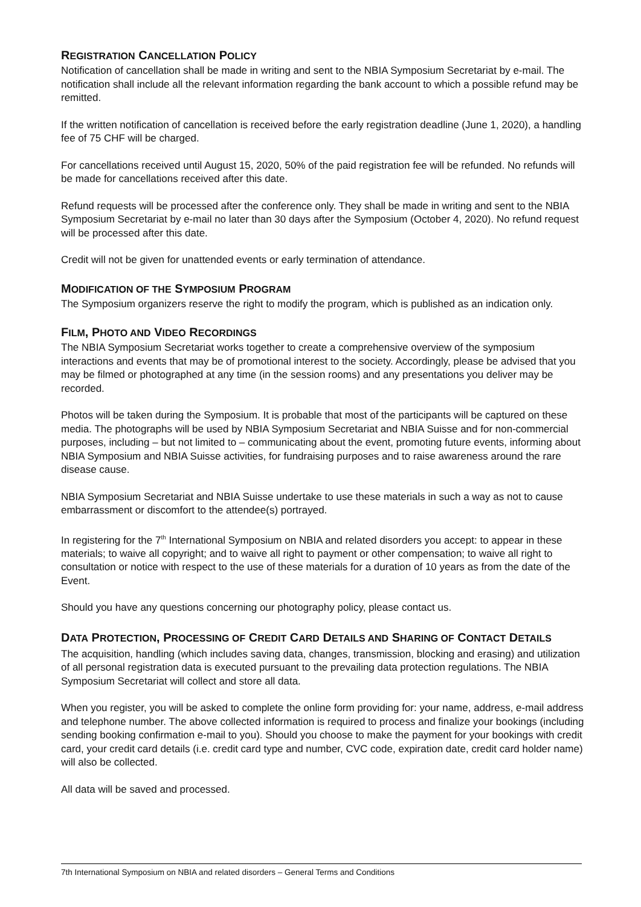REGISTRATION CANCELLATION POLICY
Notification of cancellation shall be made in writing and sent to the NBIA Symposium Secretariat by e-mail. The notification shall include all the relevant information regarding the bank account to which a possible refund may be remitted.
If the written notification of cancellation is received before the early registration deadline (June 1, 2020), a handling fee of 75 CHF will be charged.
For cancellations received until August 15, 2020, 50% of the paid registration fee will be refunded. No refunds will be made for cancellations received after this date.
Refund requests will be processed after the conference only. They shall be made in writing and sent to the NBIA Symposium Secretariat by e-mail no later than 30 days after the Symposium (October 4, 2020). No refund request will be processed after this date.
Credit will not be given for unattended events or early termination of attendance.
MODIFICATION OF THE SYMPOSIUM PROGRAM
The Symposium organizers reserve the right to modify the program, which is published as an indication only.
FILM, PHOTO AND VIDEO RECORDINGS
The NBIA Symposium Secretariat works together to create a comprehensive overview of the symposium interactions and events that may be of promotional interest to the society. Accordingly, please be advised that you may be filmed or photographed at any time (in the session rooms) and any presentations you deliver may be recorded.
Photos will be taken during the Symposium. It is probable that most of the participants will be captured on these media. The photographs will be used by NBIA Symposium Secretariat and NBIA Suisse and for non-commercial purposes, including – but not limited to – communicating about the event, promoting future events, informing about NBIA Symposium and NBIA Suisse activities, for fundraising purposes and to raise awareness around the rare disease cause.
NBIA Symposium Secretariat and NBIA Suisse undertake to use these materials in such a way as not to cause embarrassment or discomfort to the attendee(s) portrayed.
In registering for the 7<sup>th</sup> International Symposium on NBIA and related disorders you accept: to appear in these materials; to waive all copyright; and to waive all right to payment or other compensation; to waive all right to consultation or notice with respect to the use of these materials for a duration of 10 years as from the date of the Event.
Should you have any questions concerning our photography policy, please contact us.
DATA PROTECTION, PROCESSING OF CREDIT CARD DETAILS AND SHARING OF CONTACT DETAILS
The acquisition, handling (which includes saving data, changes, transmission, blocking and erasing) and utilization of all personal registration data is executed pursuant to the prevailing data protection regulations. The NBIA Symposium Secretariat will collect and store all data.
When you register, you will be asked to complete the online form providing for: your name, address, e-mail address and telephone number. The above collected information is required to process and finalize your bookings (including sending booking confirmation e-mail to you). Should you choose to make the payment for your bookings with credit card, your credit card details (i.e. credit card type and number, CVC code, expiration date, credit card holder name) will also be collected.
All data will be saved and processed.
7th International Symposium on NBIA and related disorders – General Terms and Conditions